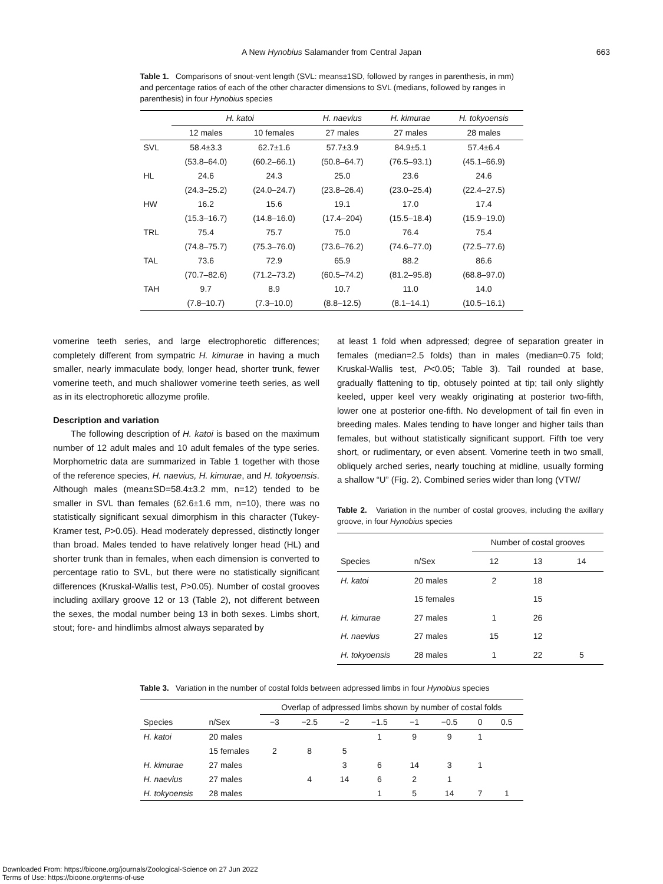A New Hynobius Salamander from Central Japan 663
Table 1. Comparisons of snout-vent length (SVL: means±1SD, followed by ranges in parenthesis, in mm) and percentage ratios of each of the other character dimensions to SVL (medians, followed by ranges in parenthesis) in four Hynobius species
| | H. katoi | | H. naevius | H. kimurae | H. tokyoensis |
| --- | --- | --- | --- | --- | --- |
| | 12 males | 10 females | 27 males | 27 males | 28 males |
| SVL | 58.4±3.3 | 62.7±1.6 | 57.7±3.9 | 84.9±5.1 | 57.4±6.4 |
| | (53.8–64.0) | (60.2–66.1) | (50.8–64.7) | (76.5–93.1) | (45.1–66.9) |
| HL | 24.6 | 24.3 | 25.0 | 23.6 | 24.6 |
| | (24.3–25.2) | (24.0–24.7) | (23.8–26.4) | (23.0–25.4) | (22.4–27.5) |
| HW | 16.2 | 15.6 | 19.1 | 17.0 | 17.4 |
| | (15.3–16.7) | (14.8–16.0) | (17.4–204) | (15.5–18.4) | (15.9–19.0) |
| TRL | 75.4 | 75.7 | 75.0 | 76.4 | 75.4 |
| | (74.8–75.7) | (75.3–76.0) | (73.6–76.2) | (74.6–77.0) | (72.5–77.6) |
| TAL | 73.6 | 72.9 | 65.9 | 88.2 | 86.6 |
| | (70.7–82.6) | (71.2–73.2) | (60.5–74.2) | (81.2–95.8) | (68.8–97.0) |
| TAH | 9.7 | 8.9 | 10.7 | 11.0 | 14.0 |
| | (7.8–10.7) | (7.3–10.0) | (8.8–12.5) | (8.1–14.1) | (10.5–16.1) |
vomerine teeth series, and large electrophoretic differences; completely different from sympatric H. kimurae in having a much smaller, nearly immaculate body, longer head, shorter trunk, fewer vomerine teeth, and much shallower vomerine teeth series, as well as in its electrophoretic allozyme profile.
Description and variation
The following description of H. katoi is based on the maximum number of 12 adult males and 10 adult females of the type series. Morphometric data are summarized in Table 1 together with those of the reference species, H. naevius, H. kimurae, and H. tokyoensis. Although males (mean±SD=58.4±3.2 mm, n=12) tended to be smaller in SVL than females (62.6±1.6 mm, n=10), there was no statistically significant sexual dimorphism in this character (Tukey-Kramer test, P>0.05). Head moderately depressed, distinctly longer than broad. Males tended to have relatively longer head (HL) and shorter trunk than in females, when each dimension is converted to percentage ratio to SVL, but there were no statistically significant differences (Kruskal-Wallis test, P>0.05). Number of costal grooves including axillary groove 12 or 13 (Table 2), not different between the sexes, the modal number being 13 in both sexes. Limbs short, stout; fore- and hindlimbs almost always separated by
at least 1 fold when adpressed; degree of separation greater in females (median=2.5 folds) than in males (median=0.75 fold; Kruskal-Wallis test, P<0.05; Table 3). Tail rounded at base, gradually flattening to tip, obtusely pointed at tip; tail only slightly keeled, upper keel very weakly originating at posterior two-fifth, lower one at posterior one-fifth. No development of tail fin even in breeding males. Males tending to have longer and higher tails than females, but without statistically significant support. Fifth toe very short, or rudimentary, or even absent. Vomerine teeth in two small, obliquely arched series, nearly touching at midline, usually forming a shallow “U” (Fig. 2). Combined series wider than long (VTW/
Table 2. Variation in the number of costal grooves, including the axillary groove, in four Hynobius species
| | | Number of costal grooves | | |
| --- | --- | --- | --- | --- |
| Species | n/Sex | 12 | 13 | 14 |
| H. katoi | 20 males | 2 | 18 | |
| | 15 females | | 15 | |
| H. kimurae | 27 males | 1 | 26 | |
| H. naevius | 27 males | 15 | 12 | |
| H. tokyoensis | 28 males | 1 | 22 | 5 |
Table 3. Variation in the number of costal folds between adpressed limbs in four Hynobius species
| | | Overlap of adpressed limbs shown by number of costal folds | | | | | | | |
| --- | --- | --- | --- | --- | --- | --- | --- | --- | --- |
| Species | n/Sex | −3 | −2.5 | −2 | −1.5 | −1 | −0.5 | 0 | 0.5 |
| H. katoi | 20 males | | | | 1 | 9 | 9 | 1 | |
| | 15 females | 2 | 8 | 5 | | | | | |
| H. kimurae | 27 males | | | 3 | 6 | 14 | 3 | 1 | |
| H. naevius | 27 males | | 4 | 14 | 6 | 2 | 1 | | |
| H. tokyoensis | 28 males | | | | 1 | 5 | 14 | 7 | 1 |
Downloaded From: https://bioone.org/journals/Zoological-Science on 27 Jun 2022
Terms of Use: https://bioone.org/terms-of-use